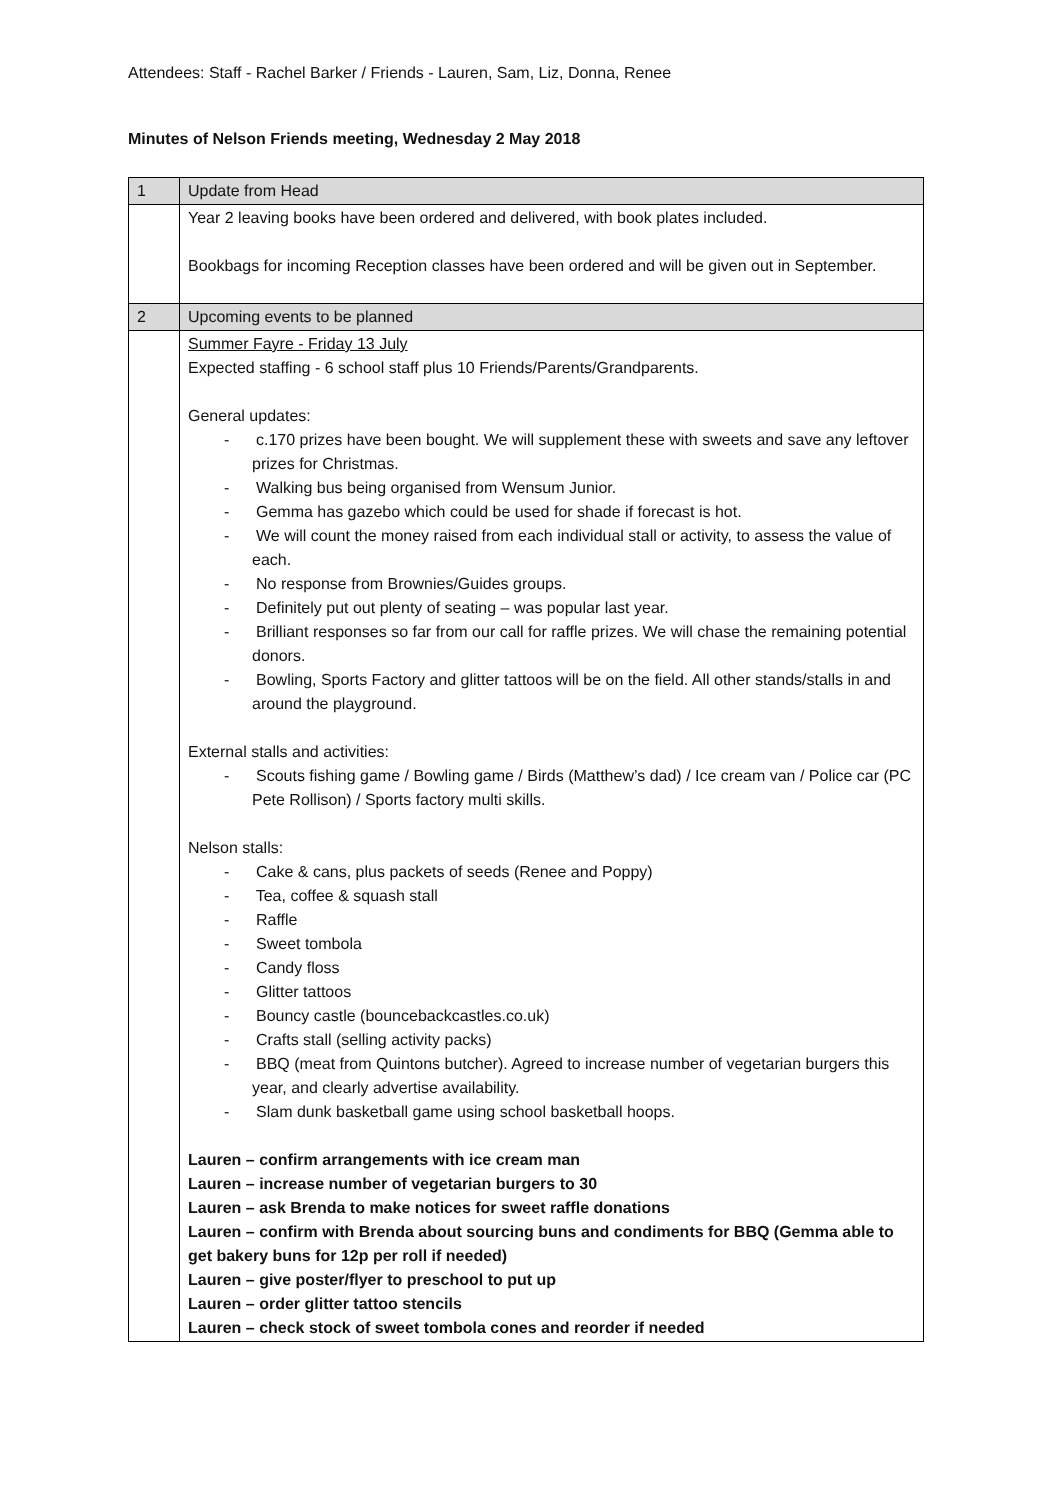Attendees: Staff - Rachel Barker / Friends - Lauren, Sam, Liz, Donna, Renee
Minutes of Nelson Friends meeting, Wednesday 2 May 2018
| 1 | Update from Head |
| | Year 2 leaving books have been ordered and delivered, with book plates included. Bookbags for incoming Reception classes have been ordered and will be given out in September. |
| 2 | Upcoming events to be planned |
| | Summer Fayre - Friday 13 July Expected staffing - 6 school staff plus 10 Friends/Parents/Grandparents. General updates: - c.170 prizes have been bought. We will supplement these with sweets and save any leftover prizes for Christmas. - Walking bus being organised from Wensum Junior. - Gemma has gazebo which could be used for shade if forecast is hot. - We will count the money raised from each individual stall or activity, to assess the value of each. - No response from Brownies/Guides groups. - Definitely put out plenty of seating – was popular last year. - Brilliant responses so far from our call for raffle prizes. We will chase the remaining potential donors. - Bowling, Sports Factory and glitter tattoos will be on the field. All other stands/stalls in and around the playground. External stalls and activities: - Scouts fishing game / Bowling game / Birds (Matthew’s dad) / Ice cream van / Police car (PC Pete Rollison) / Sports factory multi skills. Nelson stalls: - Cake & cans, plus packets of seeds (Renee and Poppy) - Tea, coffee & squash stall - Raffle - Sweet tombola - Candy floss - Glitter tattoos - Bouncy castle (bouncebackcastles.co.uk) - Crafts stall (selling activity packs) - BBQ (meat from Quintons butcher). Agreed to increase number of vegetarian burgers this year, and clearly advertise availability. - Slam dunk basketball game using school basketball hoops. Lauren – confirm arrangements with ice cream man Lauren – increase number of vegetarian burgers to 30 Lauren – ask Brenda to make notices for sweet raffle donations Lauren – confirm with Brenda about sourcing buns and condiments for BBQ (Gemma able to get bakery buns for 12p per roll if needed) Lauren – give poster/flyer to preschool to put up Lauren – order glitter tattoo stencils Lauren – check stock of sweet tombola cones and reorder if needed |